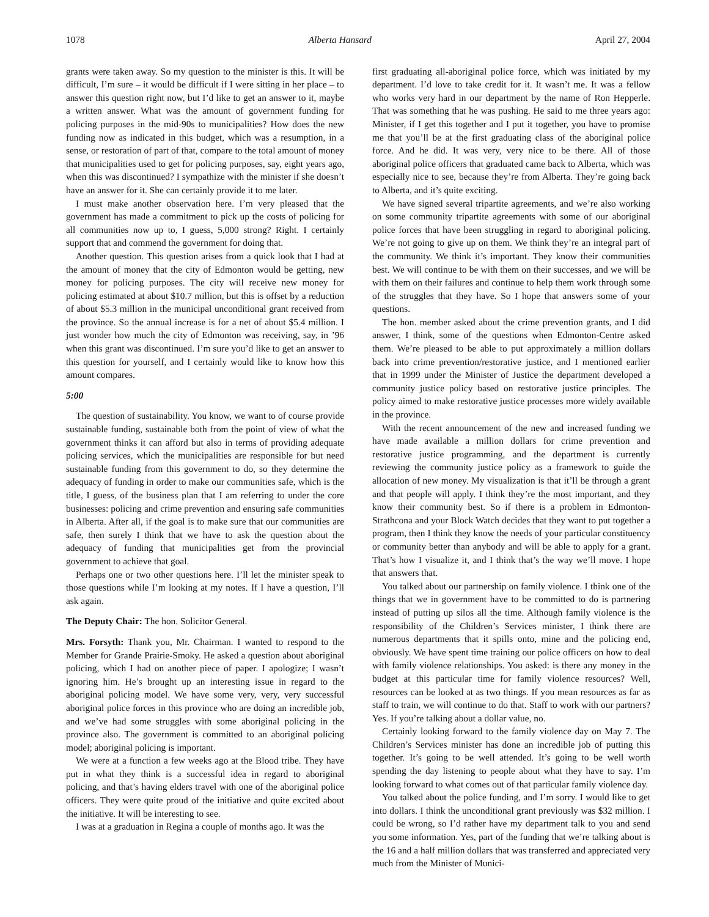1078 Alberta Hansard April 27, 2004
grants were taken away. So my question to the minister is this. It will be difficult, I’m sure – it would be difficult if I were sitting in her place – to answer this question right now, but I’d like to get an answer to it, maybe a written answer. What was the amount of government funding for policing purposes in the mid-90s to municipalities? How does the new funding now as indicated in this budget, which was a resumption, in a sense, or restoration of part of that, compare to the total amount of money that municipalities used to get for policing purposes, say, eight years ago, when this was discontinued? I sympathize with the minister if she doesn’t have an answer for it. She can certainly provide it to me later.
I must make another observation here. I’m very pleased that the government has made a commitment to pick up the costs of policing for all communities now up to, I guess, 5,000 strong? Right. I certainly support that and commend the government for doing that.
Another question. This question arises from a quick look that I had at the amount of money that the city of Edmonton would be getting, new money for policing purposes. The city will receive new money for policing estimated at about $10.7 million, but this is offset by a reduction of about $5.3 million in the municipal unconditional grant received from the province. So the annual increase is for a net of about $5.4 million. I just wonder how much the city of Edmonton was receiving, say, in ’96 when this grant was discontinued. I’m sure you’d like to get an answer to this question for yourself, and I certainly would like to know how this amount compares.
5:00
The question of sustainability. You know, we want to of course provide sustainable funding, sustainable both from the point of view of what the government thinks it can afford but also in terms of providing adequate policing services, which the municipalities are responsible for but need sustainable funding from this government to do, so they determine the adequacy of funding in order to make our communities safe, which is the title, I guess, of the business plan that I am referring to under the core businesses: policing and crime prevention and ensuring safe communities in Alberta. After all, if the goal is to make sure that our communities are safe, then surely I think that we have to ask the question about the adequacy of funding that municipalities get from the provincial government to achieve that goal.
Perhaps one or two other questions here. I’ll let the minister speak to those questions while I’m looking at my notes. If I have a question, I’ll ask again.
The Deputy Chair: The hon. Solicitor General.
Mrs. Forsyth: Thank you, Mr. Chairman. I wanted to respond to the Member for Grande Prairie-Smoky. He asked a question about aboriginal policing, which I had on another piece of paper. I apologize; I wasn’t ignoring him. He’s brought up an interesting issue in regard to the aboriginal policing model. We have some very, very, very successful aboriginal police forces in this province who are doing an incredible job, and we’ve had some struggles with some aboriginal policing in the province also. The government is committed to an aboriginal policing model; aboriginal policing is important.
We were at a function a few weeks ago at the Blood tribe. They have put in what they think is a successful idea in regard to aboriginal policing, and that’s having elders travel with one of the aboriginal police officers. They were quite proud of the initiative and quite excited about the initiative. It will be interesting to see.
I was at a graduation in Regina a couple of months ago. It was the
first graduating all-aboriginal police force, which was initiated by my department. I’d love to take credit for it. It wasn’t me. It was a fellow who works very hard in our department by the name of Ron Hepperle. That was something that he was pushing. He said to me three years ago: Minister, if I get this together and I put it together, you have to promise me that you’ll be at the first graduating class of the aboriginal police force. And he did. It was very, very nice to be there. All of those aboriginal police officers that graduated came back to Alberta, which was especially nice to see, because they’re from Alberta. They’re going back to Alberta, and it’s quite exciting.
We have signed several tripartite agreements, and we’re also working on some community tripartite agreements with some of our aboriginal police forces that have been struggling in regard to aboriginal policing. We’re not going to give up on them. We think they’re an integral part of the community. We think it’s important. They know their communities best. We will continue to be with them on their successes, and we will be with them on their failures and continue to help them work through some of the struggles that they have. So I hope that answers some of your questions.
The hon. member asked about the crime prevention grants, and I did answer, I think, some of the questions when Edmonton-Centre asked them. We’re pleased to be able to put approximately a million dollars back into crime prevention/restorative justice, and I mentioned earlier that in 1999 under the Minister of Justice the department developed a community justice policy based on restorative justice principles. The policy aimed to make restorative justice processes more widely available in the province.
With the recent announcement of the new and increased funding we have made available a million dollars for crime prevention and restorative justice programming, and the department is currently reviewing the community justice policy as a framework to guide the allocation of new money. My visualization is that it’ll be through a grant and that people will apply. I think they’re the most important, and they know their community best. So if there is a problem in Edmonton-Strathcona and your Block Watch decides that they want to put together a program, then I think they know the needs of your particular constituency or community better than anybody and will be able to apply for a grant. That’s how I visualize it, and I think that’s the way we’ll move. I hope that answers that.
You talked about our partnership on family violence. I think one of the things that we in government have to be committed to do is partnering instead of putting up silos all the time. Although family violence is the responsibility of the Children’s Services minister, I think there are numerous departments that it spills onto, mine and the policing end, obviously. We have spent time training our police officers on how to deal with family violence relationships. You asked: is there any money in the budget at this particular time for family violence resources? Well, resources can be looked at as two things. If you mean resources as far as staff to train, we will continue to do that. Staff to work with our partners? Yes. If you’re talking about a dollar value, no.
Certainly looking forward to the family violence day on May 7. The Children’s Services minister has done an incredible job of putting this together. It’s going to be well attended. It’s going to be well worth spending the day listening to people about what they have to say. I’m looking forward to what comes out of that particular family violence day.
You talked about the police funding, and I’m sorry. I would like to get into dollars. I think the unconditional grant previously was $32 million. I could be wrong, so I’d rather have my department talk to you and send you some information. Yes, part of the funding that we’re talking about is the 16 and a half million dollars that was transferred and appreciated very much from the Minister of Munici-